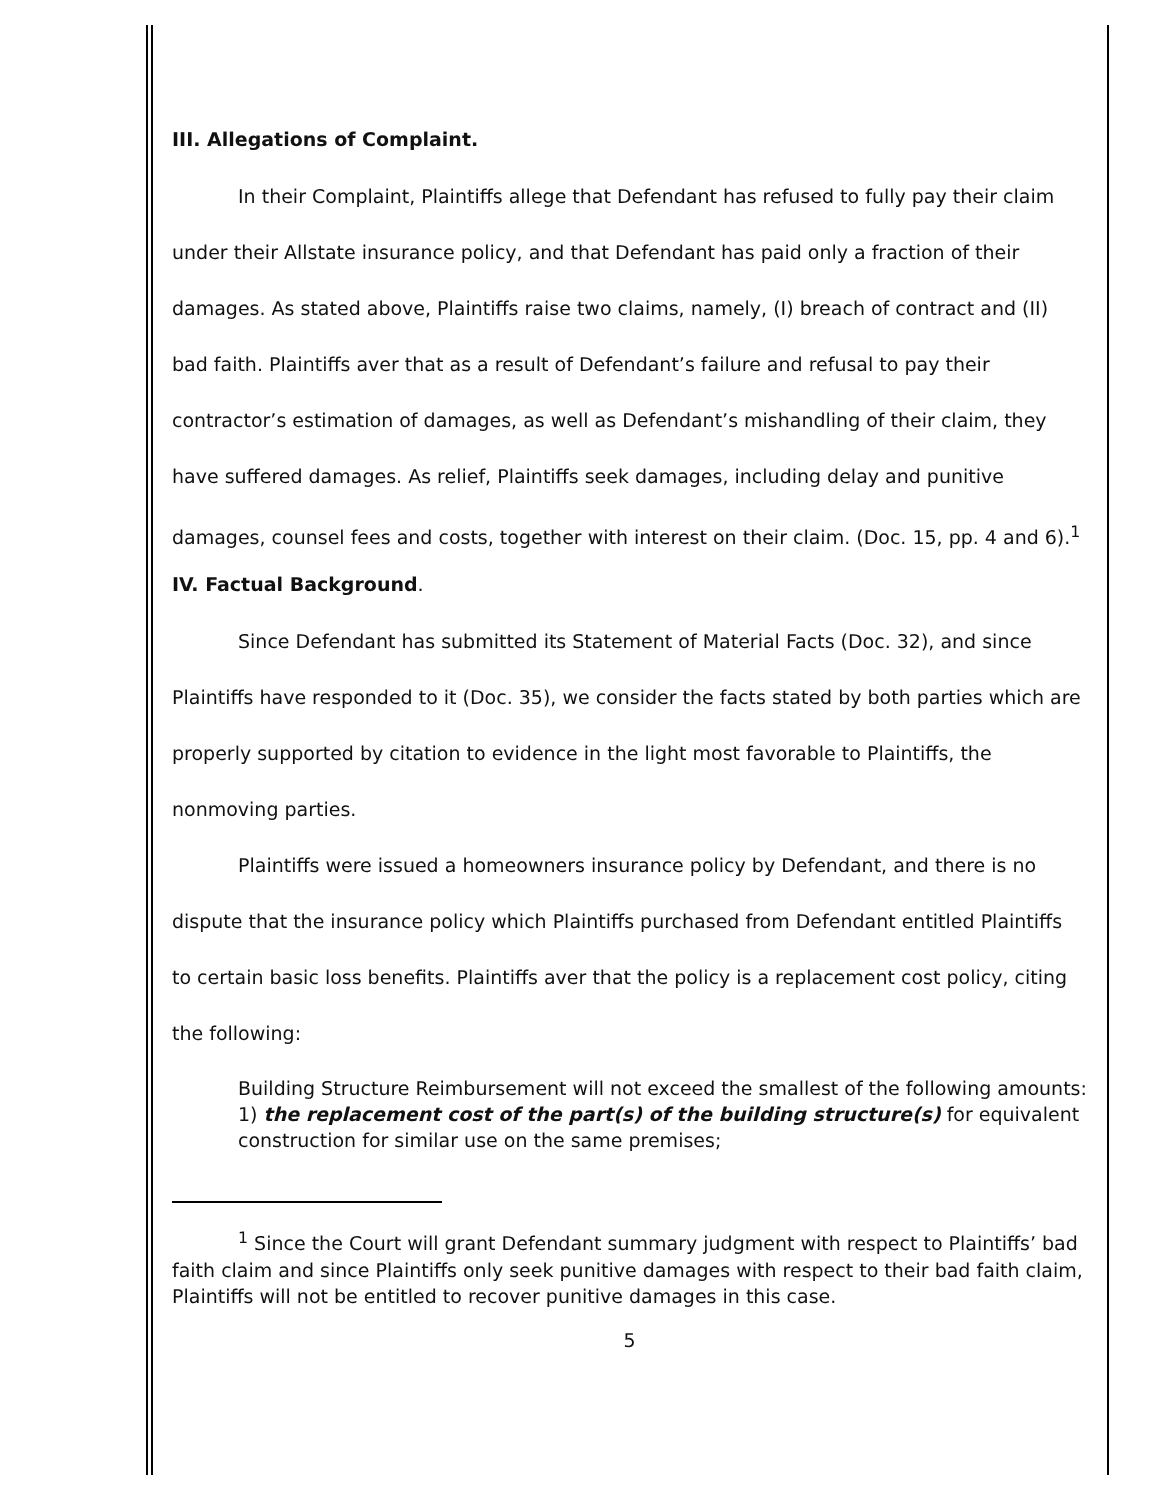III. Allegations of Complaint.
In their Complaint, Plaintiffs allege that Defendant has refused to fully pay their claim under their Allstate insurance policy, and that Defendant has paid only a fraction of their damages. As stated above, Plaintiffs raise two claims, namely, (I) breach of contract and (II) bad faith. Plaintiffs aver that as a result of Defendant’s failure and refusal to pay their contractor’s estimation of damages, as well as Defendant’s mishandling of their claim, they have suffered damages. As relief, Plaintiffs seek damages, including delay and punitive damages, counsel fees and costs, together with interest on their claim. (Doc. 15, pp. 4 and 6).<sup>1</sup>
IV. Factual Background.
Since Defendant has submitted its Statement of Material Facts (Doc. 32), and since Plaintiffs have responded to it (Doc. 35), we consider the facts stated by both parties which are properly supported by citation to evidence in the light most favorable to Plaintiffs, the nonmoving parties.
Plaintiffs were issued a homeowners insurance policy by Defendant, and there is no dispute that the insurance policy which Plaintiffs purchased from Defendant entitled Plaintiffs to certain basic loss benefits. Plaintiffs aver that the policy is a replacement cost policy, citing the following:
Building Structure Reimbursement will not exceed the smallest of the following amounts: 1) the replacement cost of the part(s) of the building structure(s) for equivalent construction for similar use on the same premises;
<sup>1</sup> Since the Court will grant Defendant summary judgment with respect to Plaintiffs’ bad faith claim and since Plaintiffs only seek punitive damages with respect to their bad faith claim, Plaintiffs will not be entitled to recover punitive damages in this case.
5